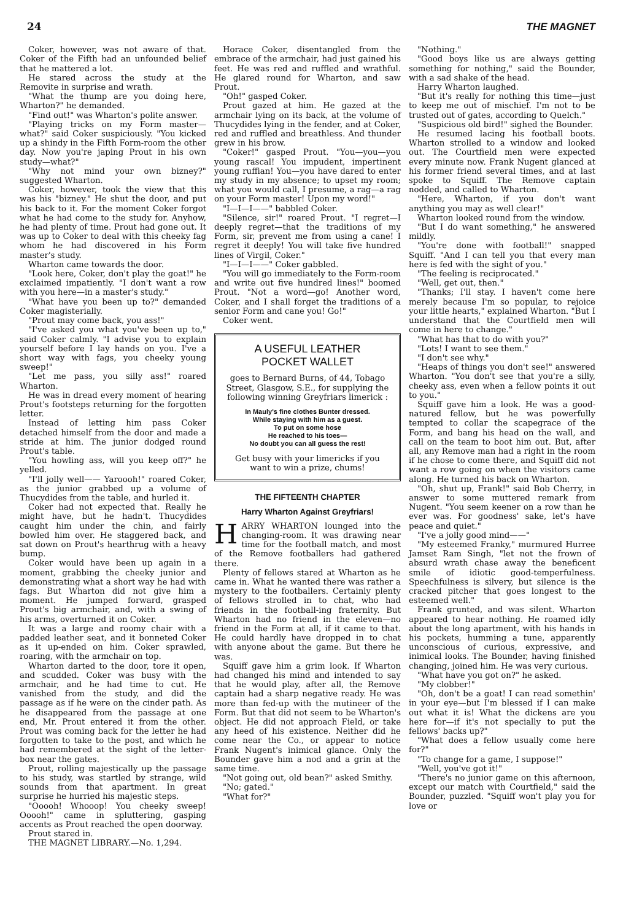24 THE MAGNET
Coker, however, was not aware of that. Coker of the Fifth had an unfounded belief that he mattered a lot.
He stared across the study at the Removite in surprise and wrath.
"What the thump are you doing here, Wharton?" he demanded.
"Find out!" was Wharton's polite answer.
"Playing tricks on my Form master—what?" said Coker suspiciously. "You kicked up a shindy in the Fifth Form-room the other day. Now you're japing Prout in his own study—what?"
"Why not mind your own bizney?" suggested Wharton.
Coker, however, took the view that this was his "bizney." He shut the door, and put his back to it. For the moment Coker forgot what he had come to the study for. Anyhow, he had plenty of time. Prout had gone out. It was up to Coker to deal with this cheeky fag whom he had discovered in his Form master's study.
Wharton came towards the door.
"Look here, Coker, don't play the goat!" he exclaimed impatiently. "I don't want a row with you here—in a master's study."
"What have you been up to?" demanded Coker magisterially.
"Prout may come back, you ass!"
"I've asked you what you've been up to," said Coker calmly. "I advise you to explain yourself before I lay hands on you. I've a short way with fags, you cheeky young sweep!"
"Let me pass, you silly ass!" roared Wharton.
He was in dread every moment of hearing Prout's footsteps returning for the forgotten letter.
Instead of letting him pass Coker detached himself from the door and made a stride at him. The junior dodged round Prout's table.
"You howling ass, will you keep off?" he yelled.
"I'll jolly well—— Yaroooh!" roared Coker, as the junior grabbed up a volume of Thucydides from the table, and hurled it.
Coker had not expected that. Really he might have, but he hadn't. Thucydides caught him under the chin, and fairly bowled him over. He staggered back, and sat down on Prout's hearthrug with a heavy bump.
Coker would have been up again in a moment, grabbing the cheeky junior and demonstrating what a short way he had with fags. But Wharton did not give him a moment. He jumped forward, grasped Prout's big armchair, and, with a swing of his arms, overturned it on Coker.
It was a large and roomy chair with a padded leather seat, and it bonneted Coker as it up-ended on him. Coker sprawled, roaring, with the armchair on top.
Wharton darted to the door, tore it open, and scudded. Coker was busy with the armchair, and he had time to cut. He vanished from the study, and did the passage as if he were on the cinder path. As he disappeared from the passage at one end, Mr. Prout entered it from the other. Prout was coming back for the letter he had forgotten to take to the post, and which he had remembered at the sight of the letter-box near the gates.
Prout, rolling majestically up the passage to his study, was startled by strange, wild sounds from that apartment. In great surprise he hurried his majestic steps.
"Ooooh! Whooop! You cheeky sweep! Ooooh!" came in spluttering, gasping accents as Prout reached the open doorway.
Prout stared in.
THE MAGNET LIBRARY.—No. 1,294.
Horace Coker, disentangled from the embrace of the armchair, had just gained his feet. He was red and ruffled and wrathful. He glared round for Wharton, and saw Prout.
"Oh!" gasped Coker.
Prout gazed at him. He gazed at the armchair lying on its back, at the volume of Thucydides lying in the fender, and at Coker, red and ruffled and breathless. And thunder grew in his brow.
"Coker!" gasped Prout. "You—you—you young rascal! You impudent, impertinent young ruffian! You—you have dared to enter my study in my absence; to upset my room; what you would call, I presume, a rag—a rag on your Form master! Upon my word!"
"I—I—I——" babbled Coker.
"Silence, sir!" roared Prout. "I regret—I deeply regret—that the traditions of my Form, sir, prevent me from using a cane! I regret it deeply! You will take five hundred lines of Virgil, Coker."
"I—I—I——" Coker gabbled.
"You will go immediately to the Form-room and write out five hundred lines!" boomed Prout. "Not a word—go! Another word, Coker, and I shall forget the traditions of a senior Form and cane you! Go!"
Coker went.
A USEFUL LEATHER
POCKET WALLET
goes to Bernard Burns, of 44, Tobago Street, Glasgow, S.E., for supplying the following winning Greyfriars limerick :
In Mauly's fine clothes Bunter dressed.
While staying with him as a guest.
To put on some hose
He reached to his toes—
No doubt you can all guess the rest!
Get busy with your limericks if you want to win a prize, chums!
THE FIFTEENTH CHAPTER
Harry Wharton Against Greyfriars!
HARRY WHARTON lounged into the changing-room. It was drawing near time for the football match, and most of the Remove footballers had gathered there.
Plenty of fellows stared at Wharton as he came in. What he wanted there was rather a mystery to the footballers. Certainly plenty of fellows strolled in to chat, who had friends in the football-ing fraternity. But Wharton had no friend in the eleven—no friend in the Form at all, if it came to that. He could hardly have dropped in to chat with anyone about the game. But there he was.
Squiff gave him a grim look. If Wharton had changed his mind and intended to say that he would play, after all, the Remove captain had a sharp negative ready. He was more than fed-up with the mutineer of the Form. But that did not seem to be Wharton's object. He did not approach Field, or take any heed of his existence. Neither did he come near the Co., or appear to notice Frank Nugent's inimical glance. Only the Bounder gave him a nod and a grin at the same time.
"Not going out, old bean?" asked Smithy.
"No; gated."
"What for?"
"Nothing."
"Good boys like us are always getting something for nothing," said the Bounder, with a sad shake of the head.
Harry Wharton laughed.
"But it's really for nothing this time—just to keep me out of mischief. I'm not to be trusted out of gates, according to Quelch."
"Suspicious old bird!" sighed the Bounder.
He resumed lacing his football boots. Wharton strolled to a window and looked out. The Courtfield men were expected every minute now. Frank Nugent glanced at his former friend several times, and at last spoke to Squiff. The Remove captain nodded, and called to Wharton.
"Here, Wharton, if you don't want anything you may as well clear!"
Wharton looked round from the window.
"But I do want something," he answered mildly.
"You're done with football!" snapped Squiff. "And I can tell you that every man here is fed with the sight of you."
"The feeling is reciprocated."
"Well, get out, then."
"Thanks; I'll stay. I haven't come here merely because I'm so popular, to rejoice your little hearts," explained Wharton. "But I understand that the Courtfield men will come in here to change."
"What has that to do with you?"
"Lots! I want to see them."
"I don't see why."
"Heaps of things you don't see!" answered Wharton. "You don't see that you're a silly, cheeky ass, even when a fellow points it out to you."
Squiff gave him a look. He was a good-natured fellow, but he was powerfully tempted to collar the scapegrace of the Form, and bang his head on the wall, and call on the team to boot him out. But, after all, any Remove man had a right in the room if he chose to come there, and Squiff did not want a row going on when the visitors came along. He turned his back on Wharton.
"Oh, shut up, Frank!" said Bob Cherry, in answer to some muttered remark from Nugent. "You seem keener on a row than he ever was. For goodness' sake, let's have peace and quiet."
"I've a jolly good mind——"
"My esteemed Franky," murmured Hurree Jamset Ram Singh, "let not the frown of absurd wrath chase away the beneficent smile of idiotic good-temperfulness. Speechfulness is silvery, but silence is the cracked pitcher that goes longest to the esteemed well."
Frank grunted, and was silent. Wharton appeared to hear nothing. He roamed idly about the long apartment, with his hands in his pockets, humming a tune, apparently unconscious of curious, expressive, and inimical looks. The Bounder, having finished changing, joined him. He was very curious.
"What have you got on?" he asked.
"My clobber!"
"Oh, don't be a goat! I can read somethin' in your eye—but I'm blessed if I can make out what it is! What the dickens are you here for—if it's not specially to put the fellows' backs up?"
"What does a fellow usually come here for?"
"To change for a game, I suppose!"
"Well, you've got it!"
"There's no junior game on this afternoon, except our match with Courtfield," said the Bounder, puzzled. "Squiff won't play you for love or